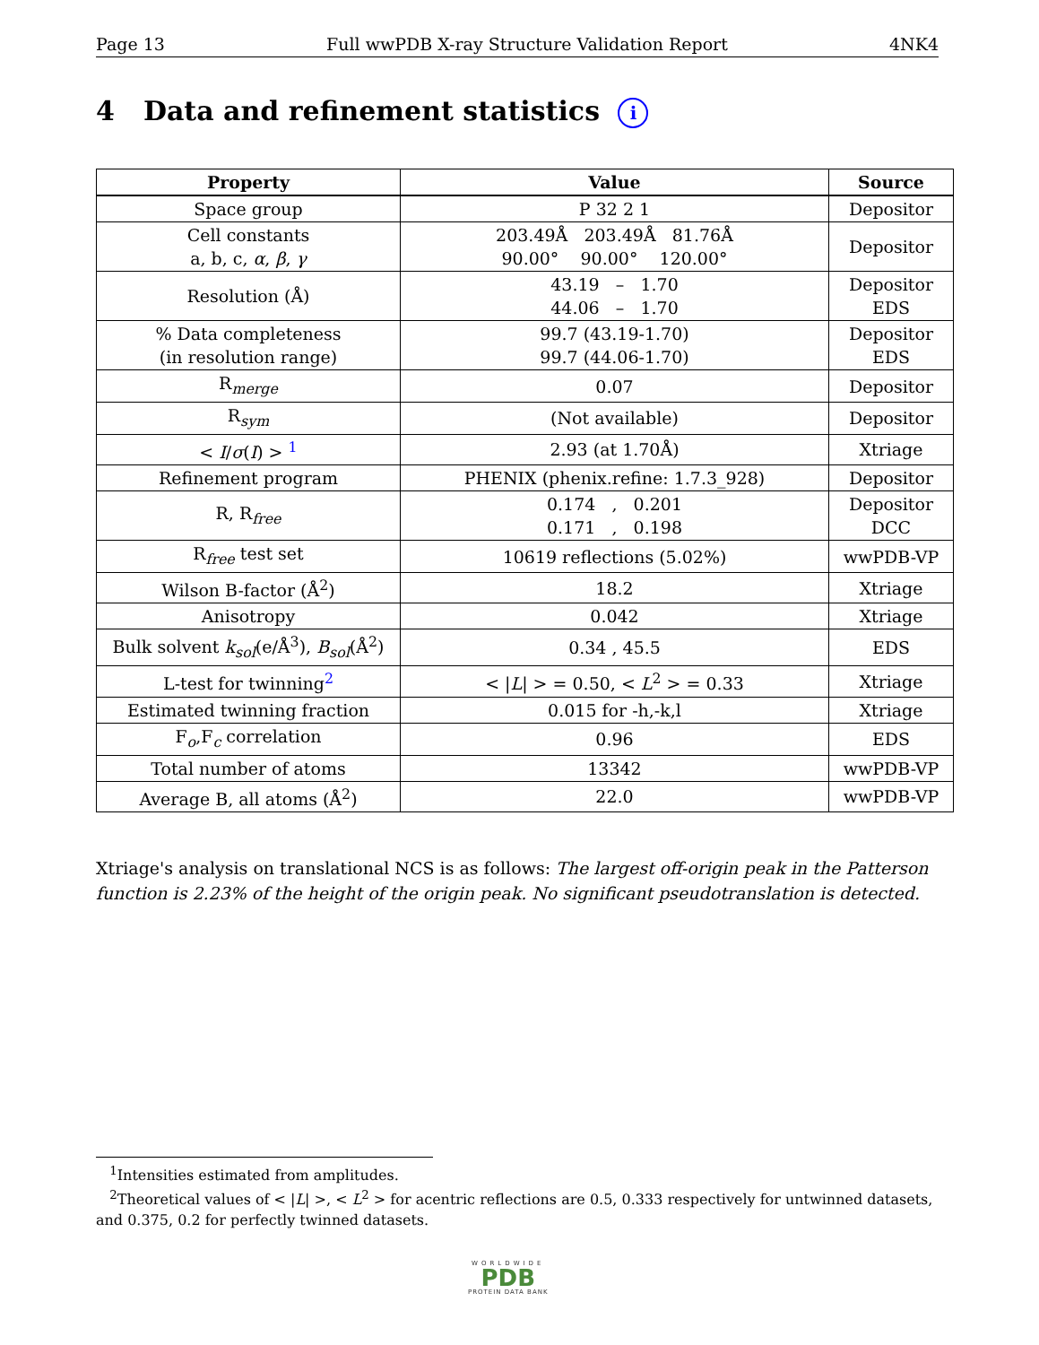Page 13 Full wwPDB X-ray Structure Validation Report 4NK4
4 Data and refinement statistics i
| Property | Value | Source |
| --- | --- | --- |
| Space group | P 32 2 1 | Depositor |
| Cell constants a, b, c, α , β , γ | 203.49Å 203.49Å 81.76Å 90.00° 90.00° 120.00° | Depositor |
| Resolution (Å) | 43.19 – 1.70 44.06 – 1.70 | Depositor EDS |
| % Data completeness (in resolution range) | 99.7 (43.19-1.70) 99.7 (44.06-1.70) | Depositor EDS |
| R<sub>merge</sub> | 0.07 | Depositor |
| R<sub>sym</sub> | (Not available) | Depositor |
| < I / σ ( I ) > <sup>1</sup> | 2.93 (at 1.70Å) | Xtriage |
| Refinement program | PHENIX (phenix.refine: 1.7.3_928) | Depositor |
| R, R<sub>free</sub> | 0.174 , 0.201 0.171 , 0.198 | Depositor DCC |
| R<sub>free</sub> test set | 10619 reflections (5.02%) | wwPDB-VP |
| Wilson B-factor (Å<sup>2</sup>) | 18.2 | Xtriage |
| Anisotropy | 0.042 | Xtriage |
| Bulk solvent k<sub>sol</sub>(e/Å<sup>3</sup>), B<sub>sol</sub>(Å<sup>2</sup>) | 0.34 , 45.5 | EDS |
| L-test for twinning<sup>2</sup> | < / L / > = 0.50, < L<sup>2</sup> > = 0.33 | Xtriage |
| Estimated twinning fraction | 0.015 for -h,-k,l | Xtriage |
| F<sub>o</sub>,F<sub>c</sub> correlation | 0.96 | EDS |
| Total number of atoms | 13342 | wwPDB-VP |
| Average B, all atoms (Å<sup>2</sup>) | 22.0 | wwPDB-VP |
Xtriage's analysis on translational NCS is as follows: The largest off-origin peak in the Patterson function is 2.23% of the height of the origin peak. No significant pseudotranslation is detected.
<sup>1</sup> Intensities estimated from amplitudes.
<sup>2</sup> Theoretical values of < |L| >, < L<sup>2</sup> > for acentric reflections are 0.5, 0.333 respectively for untwinned datasets, and 0.375, 0.2 for perfectly twinned datasets.
WORLDWIDE
PDB
PROTEIN DATA BANK